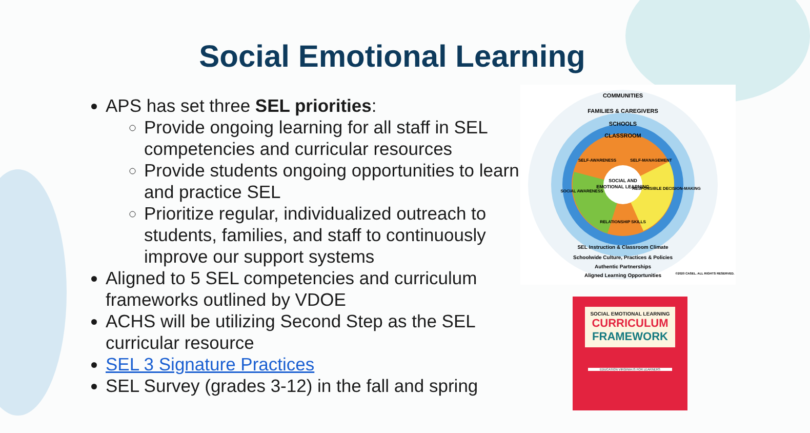Social Emotional Learning
APS has set three SEL priorities:
Provide ongoing learning for all staff in SEL competencies and curricular resources
Provide students ongoing opportunities to learn and practice SEL
Prioritize regular, individualized outreach to students, families, and staff to continuously improve our support systems
Aligned to 5 SEL competencies and curriculum frameworks outlined by VDOE
ACHS will be utilizing Second Step as the SEL curricular resource
SEL 3 Signature Practices
SEL Survey (grades 3-12) in the fall and spring
COMMUNITIES
FAMILIES & CAREGIVERS
SCHOOLS
CLASSROOM
SELF-AWARENESS
SELF-MANAGEMENT
SOCIAL AWARENESS
RESPONSIBLE DECISION-MAKING
RELATIONSHIP SKILLS
SOCIAL AND
EMOTIONAL LEARNING
SEL Instruction & Classroom Climate
Schoolwide Culture, Practices & Policies
Authentic Partnerships
Aligned Learning Opportunities
©2020 CASEL. ALL RIGHTS RESERVED.
SOCIAL EMOTIONAL LEARNING
CURRICULUM
FRAMEWORK
EDUCATION VIRGINIA IS FOR LEARNERS